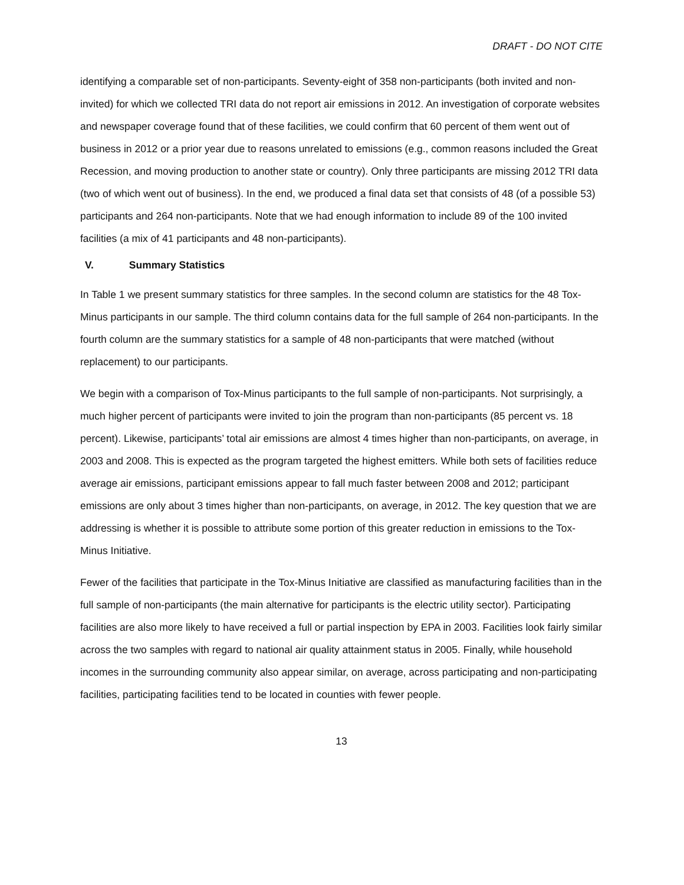DRAFT - DO NOT CITE
identifying a comparable set of non-participants. Seventy-eight of 358 non-participants (both invited and non-invited) for which we collected TRI data do not report air emissions in 2012. An investigation of corporate websites and newspaper coverage found that of these facilities, we could confirm that 60 percent of them went out of business in 2012 or a prior year due to reasons unrelated to emissions (e.g., common reasons included the Great Recession, and moving production to another state or country). Only three participants are missing 2012 TRI data (two of which went out of business). In the end, we produced a final data set that consists of 48 (of a possible 53) participants and 264 non-participants. Note that we had enough information to include 89 of the 100 invited facilities (a mix of 41 participants and 48 non-participants).
V. Summary Statistics
In Table 1 we present summary statistics for three samples. In the second column are statistics for the 48 Tox-Minus participants in our sample. The third column contains data for the full sample of 264 non-participants. In the fourth column are the summary statistics for a sample of 48 non-participants that were matched (without replacement) to our participants.
We begin with a comparison of Tox-Minus participants to the full sample of non-participants. Not surprisingly, a much higher percent of participants were invited to join the program than non-participants (85 percent vs. 18 percent). Likewise, participants’ total air emissions are almost 4 times higher than non-participants, on average, in 2003 and 2008. This is expected as the program targeted the highest emitters. While both sets of facilities reduce average air emissions, participant emissions appear to fall much faster between 2008 and 2012; participant emissions are only about 3 times higher than non-participants, on average, in 2012. The key question that we are addressing is whether it is possible to attribute some portion of this greater reduction in emissions to the Tox-Minus Initiative.
Fewer of the facilities that participate in the Tox-Minus Initiative are classified as manufacturing facilities than in the full sample of non-participants (the main alternative for participants is the electric utility sector). Participating facilities are also more likely to have received a full or partial inspection by EPA in 2003. Facilities look fairly similar across the two samples with regard to national air quality attainment status in 2005. Finally, while household incomes in the surrounding community also appear similar, on average, across participating and non-participating facilities, participating facilities tend to be located in counties with fewer people.
13